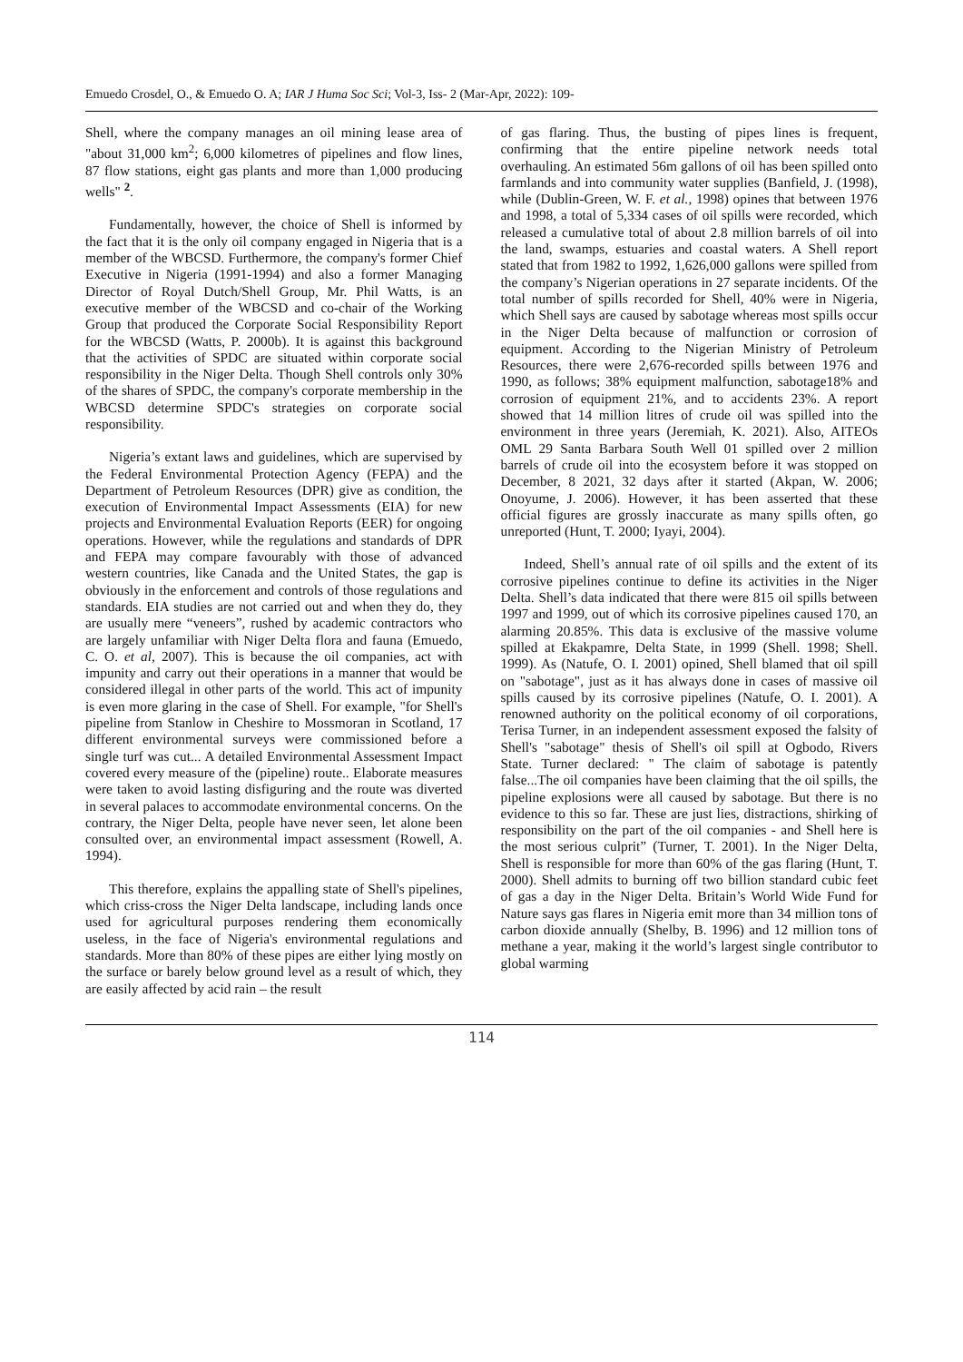Emuedo Crosdel, O., & Emuedo O. A; IAR J Huma Soc Sci; Vol-3, Iss- 2 (Mar-Apr, 2022): 109-
Shell, where the company manages an oil mining lease area of "about 31,000 km<sup>2</sup>; 6,000 kilometres of pipelines and flow lines, 87 flow stations, eight gas plants and more than 1,000 producing wells" <sup>2</sup>.
Fundamentally, however, the choice of Shell is informed by the fact that it is the only oil company engaged in Nigeria that is a member of the WBCSD. Furthermore, the company's former Chief Executive in Nigeria (1991-1994) and also a former Managing Director of Royal Dutch/Shell Group, Mr. Phil Watts, is an executive member of the WBCSD and co-chair of the Working Group that produced the Corporate Social Responsibility Report for the WBCSD (Watts, P. 2000b). It is against this background that the activities of SPDC are situated within corporate social responsibility in the Niger Delta. Though Shell controls only 30% of the shares of SPDC, the company's corporate membership in the WBCSD determine SPDC's strategies on corporate social responsibility.
Nigeria’s extant laws and guidelines, which are supervised by the Federal Environmental Protection Agency (FEPA) and the Department of Petroleum Resources (DPR) give as condition, the execution of Environmental Impact Assessments (EIA) for new projects and Environmental Evaluation Reports (EER) for ongoing operations. However, while the regulations and standards of DPR and FEPA may compare favourably with those of advanced western countries, like Canada and the United States, the gap is obviously in the enforcement and controls of those regulations and standards. EIA studies are not carried out and when they do, they are usually mere “veneers”, rushed by academic contractors who are largely unfamiliar with Niger Delta flora and fauna (Emuedo, C. O. et al, 2007). This is because the oil companies, act with impunity and carry out their operations in a manner that would be considered illegal in other parts of the world. This act of impunity is even more glaring in the case of Shell. For example, "for Shell's pipeline from Stanlow in Cheshire to Mossmoran in Scotland, 17 different environmental surveys were commissioned before a single turf was cut... A detailed Environmental Assessment Impact covered every measure of the (pipeline) route.. Elaborate measures were taken to avoid lasting disfiguring and the route was diverted in several palaces to accommodate environmental concerns. On the contrary, the Niger Delta, people have never seen, let alone been consulted over, an environmental impact assessment (Rowell, A. 1994).
This therefore, explains the appalling state of Shell's pipelines, which criss-cross the Niger Delta landscape, including lands once used for agricultural purposes rendering them economically useless, in the face of Nigeria's environmental regulations and standards. More than 80% of these pipes are either lying mostly on the surface or barely below ground level as a result of which, they are easily affected by acid rain – the result
of gas flaring. Thus, the busting of pipes lines is frequent, confirming that the entire pipeline network needs total overhauling. An estimated 56m gallons of oil has been spilled onto farmlands and into community water supplies (Banfield, J. (1998), while (Dublin-Green, W. F. et al., 1998) opines that between 1976 and 1998, a total of 5,334 cases of oil spills were recorded, which released a cumulative total of about 2.8 million barrels of oil into the land, swamps, estuaries and coastal waters. A Shell report stated that from 1982 to 1992, 1,626,000 gallons were spilled from the company’s Nigerian operations in 27 separate incidents. Of the total number of spills recorded for Shell, 40% were in Nigeria, which Shell says are caused by sabotage whereas most spills occur in the Niger Delta because of malfunction or corrosion of equipment. According to the Nigerian Ministry of Petroleum Resources, there were 2,676-recorded spills between 1976 and 1990, as follows; 38% equipment malfunction, sabotage18% and corrosion of equipment 21%, and to accidents 23%. A report showed that 14 million litres of crude oil was spilled into the environment in three years (Jeremiah, K. 2021). Also, AITEOs OML 29 Santa Barbara South Well 01 spilled over 2 million barrels of crude oil into the ecosystem before it was stopped on December, 8 2021, 32 days after it started (Akpan, W. 2006; Onoyume, J. 2006). However, it has been asserted that these official figures are grossly inaccurate as many spills often, go unreported (Hunt, T. 2000; Iyayi, 2004).
Indeed, Shell’s annual rate of oil spills and the extent of its corrosive pipelines continue to define its activities in the Niger Delta. Shell’s data indicated that there were 815 oil spills between 1997 and 1999, out of which its corrosive pipelines caused 170, an alarming 20.85%. This data is exclusive of the massive volume spilled at Ekakpamre, Delta State, in 1999 (Shell. 1998; Shell. 1999). As (Natufe, O. I. 2001) opined, Shell blamed that oil spill on "sabotage", just as it has always done in cases of massive oil spills caused by its corrosive pipelines (Natufe, O. I. 2001). A renowned authority on the political economy of oil corporations, Terisa Turner, in an independent assessment exposed the falsity of Shell's "sabotage" thesis of Shell's oil spill at Ogbodo, Rivers State. Turner declared: " The claim of sabotage is patently false...The oil companies have been claiming that the oil spills, the pipeline explosions were all caused by sabotage. But there is no evidence to this so far. These are just lies, distractions, shirking of responsibility on the part of the oil companies - and Shell here is the most serious culprit” (Turner, T. 2001). In the Niger Delta, Shell is responsible for more than 60% of the gas flaring (Hunt, T. 2000). Shell admits to burning off two billion standard cubic feet of gas a day in the Niger Delta. Britain’s World Wide Fund for Nature says gas flares in Nigeria emit more than 34 million tons of carbon dioxide annually (Shelby, B. 1996) and 12 million tons of methane a year, making it the world’s largest single contributor to global warming
114